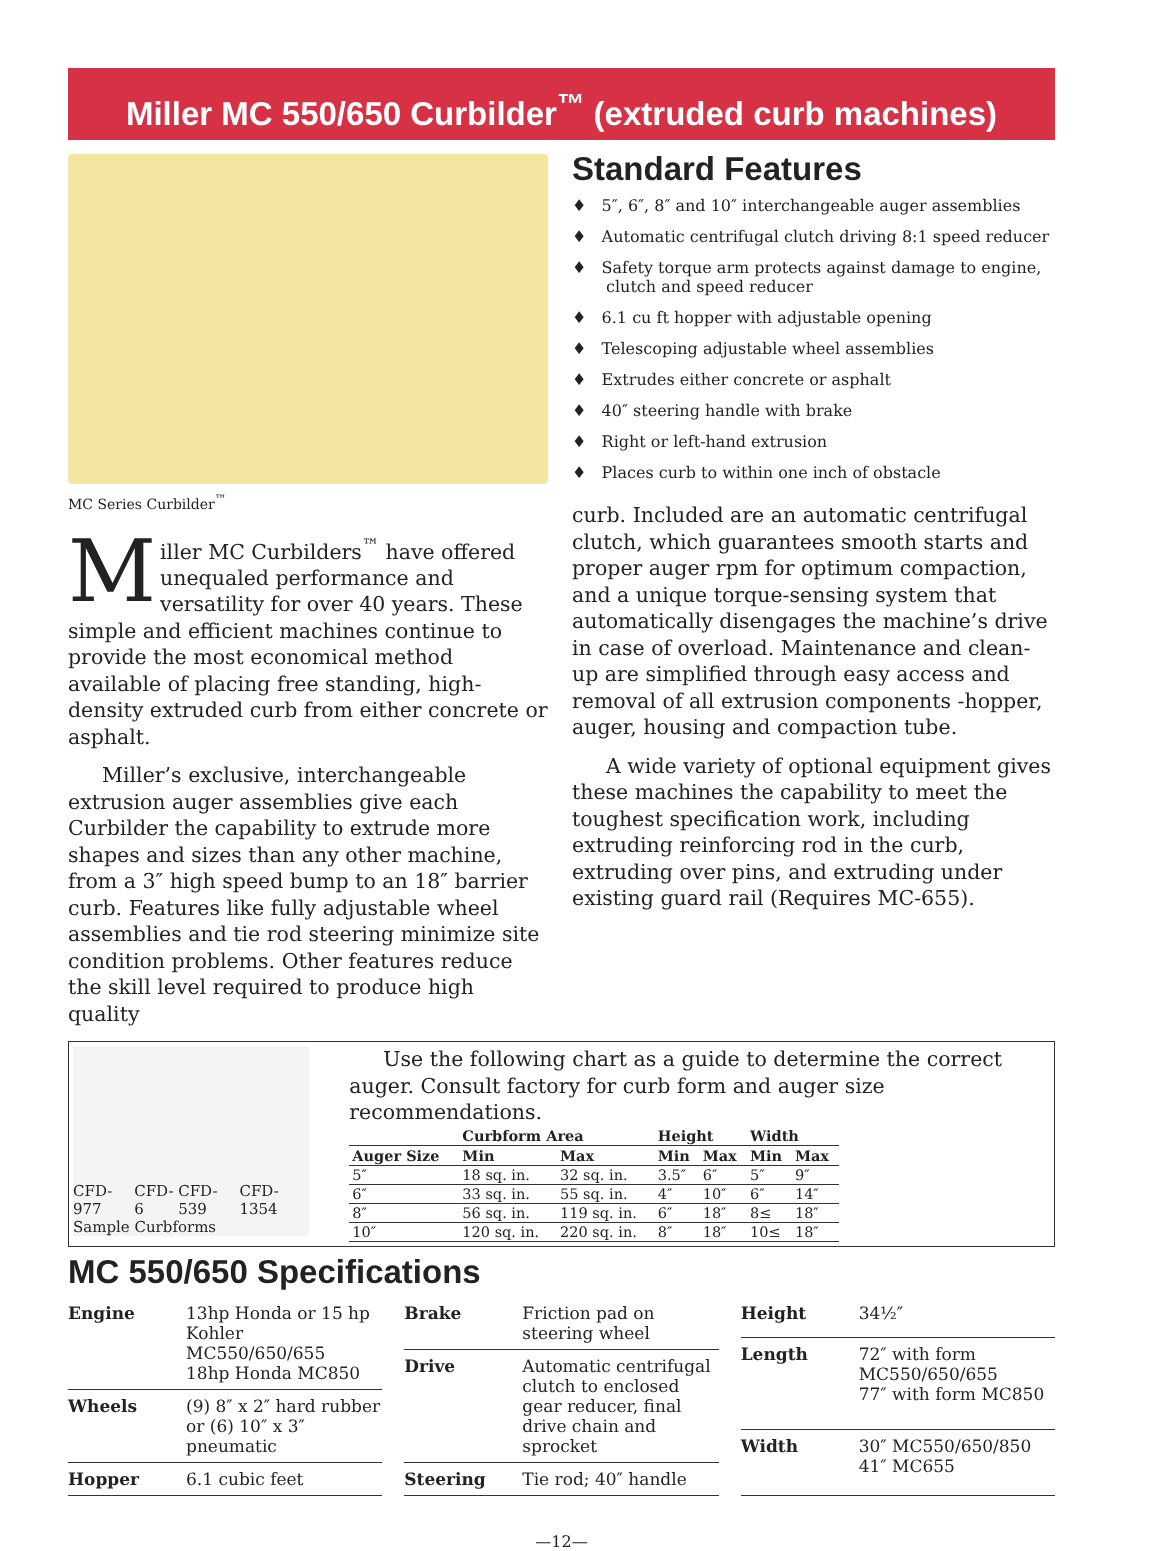Miller MC 550/650 Curbilder<sup>™</sup> (extruded curb machines)
MC Series Curbilder<sup>™</sup>
Miller MC Curbilders<sup>™</sup> have offered unequaled performance and versatility for over 40 years. These simple and efficient machines continue to provide the most economical method available of placing free standing, high-density extruded curb from either concrete or asphalt.
Miller’s exclusive, interchangeable extrusion auger assemblies give each Curbilder the capability to extrude more shapes and sizes than any other machine, from a 3″ high speed bump to an 18″ barrier curb. Features like fully adjustable wheel assemblies and tie rod steering minimize site condition problems. Other features reduce the skill level required to produce high quality
Standard Features
♦ 5″, 6″, 8″ and 10″ interchangeable auger assemblies
♦ Automatic centrifugal clutch driving 8:1 speed reducer
♦ Safety torque arm protects against damage to engine, clutch and speed reducer
♦ 6.1 cu ft hopper with adjustable opening
♦ Telescoping adjustable wheel assemblies
♦ Extrudes either concrete or asphalt
♦ 40″ steering handle with brake
♦ Right or left-hand extrusion
♦ Places curb to within one inch of obstacle
curb. Included are an automatic centrifugal clutch, which guarantees smooth starts and proper auger rpm for optimum compaction, and a unique torque-sensing system that automatically disengages the machine’s drive in case of overload. Maintenance and clean-up are simplified through easy access and removal of all extrusion components -hopper, auger, housing and compaction tube.
A wide variety of optional equipment gives these machines the capability to meet the toughest specification work, including extruding reinforcing rod in the curb, extruding over pins, and extruding under existing guard rail (Requires MC-655).
CFD-977 CFD-6 CFD-539 CFD-1354
Sample Curbforms
Use the following chart as a guide to determine the correct auger. Consult factory for curb form and auger size recommendations.
| | Curbform Area | | Height | | Width | |
| --- | --- | --- | --- | --- | --- | --- |
| Auger Size | Min | Max | Min | Max | Min | Max |
| 5″ | 18 sq. in. | 32 sq. in. | 3.5″ | 6″ | 5″ | 9″ |
| 6″ | 33 sq. in. | 55 sq. in. | 4″ | 10″ | 6″ | 14″ |
| 8″ | 56 sq. in. | 119 sq. in. | 6″ | 18″ | 8≤ | 18″ |
| 10″ | 120 sq. in. | 220 sq. in. | 8″ | 18″ | 10≤ | 18″ |
MC 550/650 Specifications
| Engine | 13hp Honda or 15 hp Kohler MC550/650/655 18hp Honda MC850 |
| Wheels | (9) 8″ x 2″ hard rubber or (6) 10″ x 3″ pneumatic |
| Hopper | 6.1 cubic feet |
| Brake | Friction pad on steering wheel |
| Drive | Automatic centrifugal clutch to enclosed gear reducer, final drive chain and sprocket |
| Steering | Tie rod; 40″ handle |
| Height | 34½″ |
| Length | 72″ with form MC550/650/655 77″ with form MC850 |
| Width | 30″ MC550/650/850 41″ MC655 |
—12—